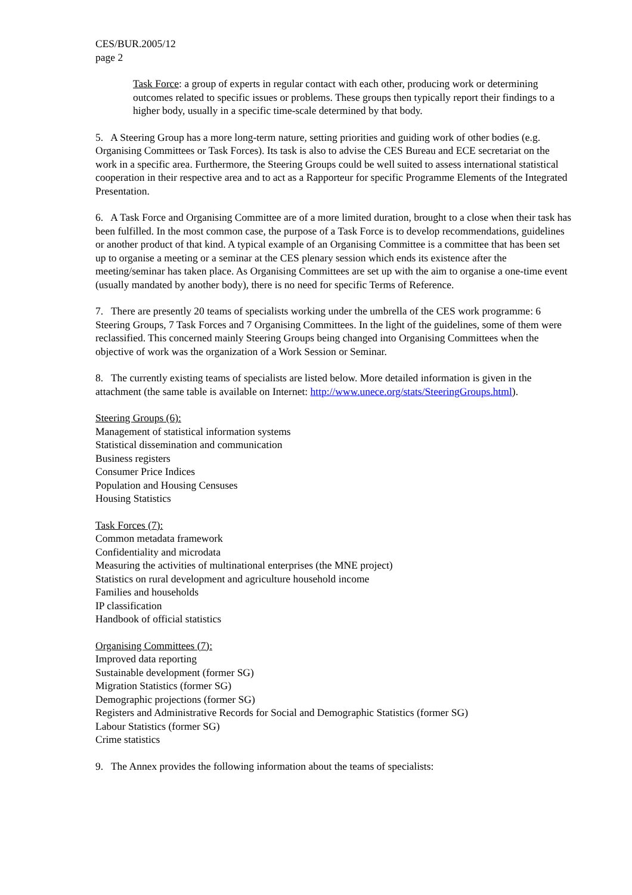CES/BUR.2005/12
page 2
Task Force: a group of experts in regular contact with each other, producing work or determining outcomes related to specific issues or problems. These groups then typically report their findings to a higher body, usually in a specific time-scale determined by that body.
5. A Steering Group has a more long-term nature, setting priorities and guiding work of other bodies (e.g. Organising Committees or Task Forces). Its task is also to advise the CES Bureau and ECE secretariat on the work in a specific area. Furthermore, the Steering Groups could be well suited to assess international statistical cooperation in their respective area and to act as a Rapporteur for specific Programme Elements of the Integrated Presentation.
6. A Task Force and Organising Committee are of a more limited duration, brought to a close when their task has been fulfilled. In the most common case, the purpose of a Task Force is to develop recommendations, guidelines or another product of that kind. A typical example of an Organising Committee is a committee that has been set up to organise a meeting or a seminar at the CES plenary session which ends its existence after the meeting/seminar has taken place. As Organising Committees are set up with the aim to organise a one-time event (usually mandated by another body), there is no need for specific Terms of Reference.
7. There are presently 20 teams of specialists working under the umbrella of the CES work programme: 6 Steering Groups, 7 Task Forces and 7 Organising Committees. In the light of the guidelines, some of them were reclassified. This concerned mainly Steering Groups being changed into Organising Committees when the objective of work was the organization of a Work Session or Seminar.
8. The currently existing teams of specialists are listed below. More detailed information is given in the attachment (the same table is available on Internet: http://www.unece.org/stats/SteeringGroups.html).
Steering Groups (6):
Management of statistical information systems
Statistical dissemination and communication
Business registers
Consumer Price Indices
Population and Housing Censuses
Housing Statistics
Task Forces (7):
Common metadata framework
Confidentiality and microdata
Measuring the activities of multinational enterprises (the MNE project)
Statistics on rural development and agriculture household income
Families and households
IP classification
Handbook of official statistics
Organising Committees (7):
Improved data reporting
Sustainable development (former SG)
Migration Statistics (former SG)
Demographic projections (former SG)
Registers and Administrative Records for Social and Demographic Statistics (former SG)
Labour Statistics (former SG)
Crime statistics
9. The Annex provides the following information about the teams of specialists: